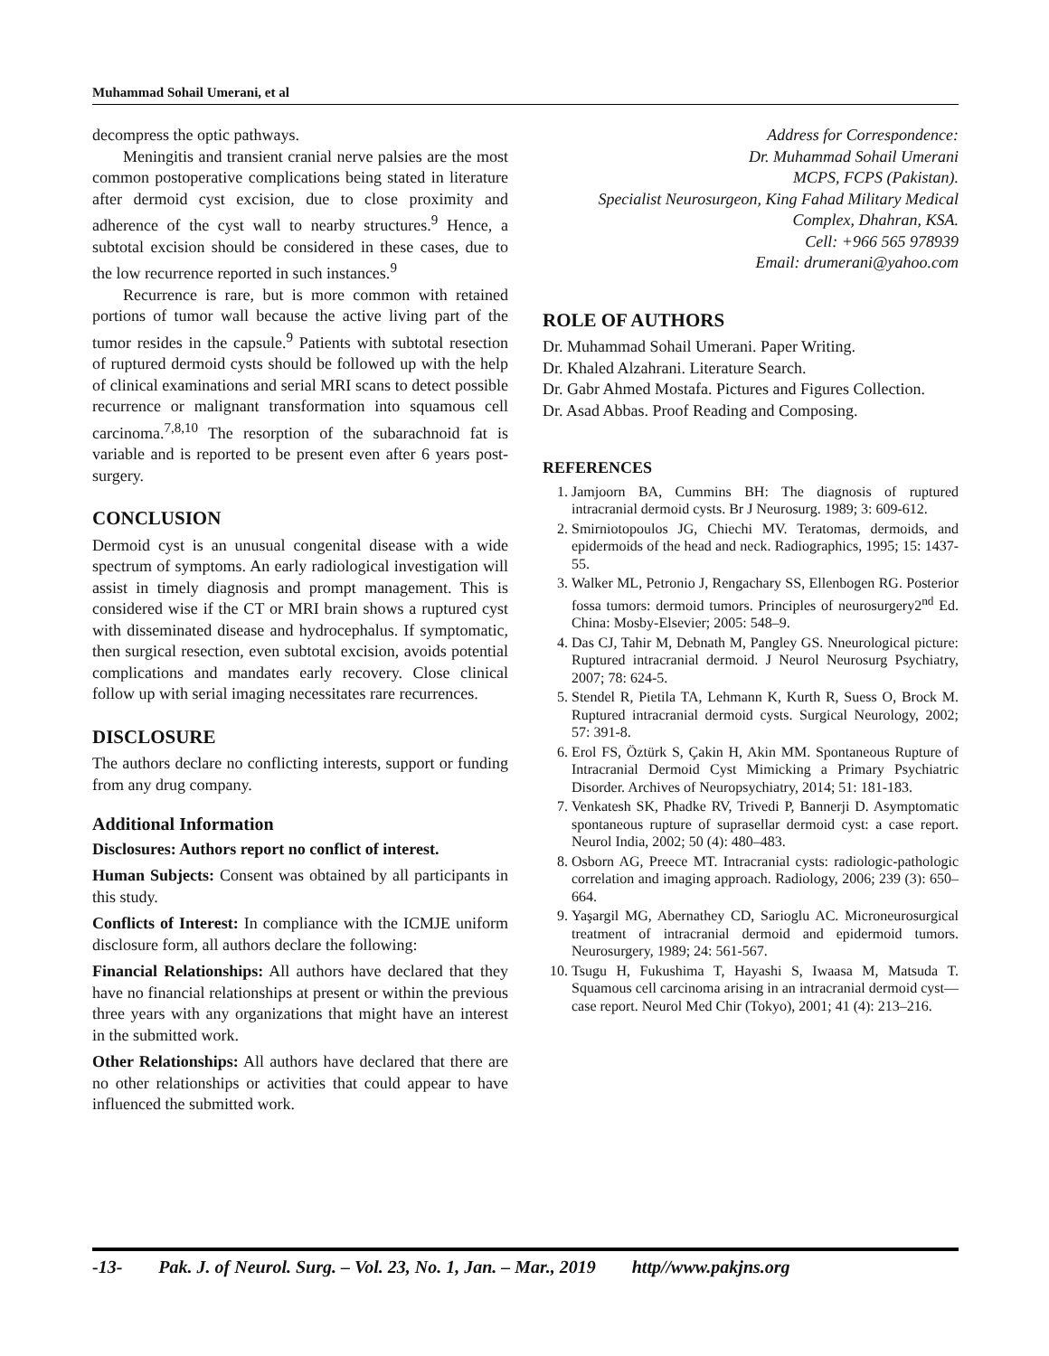Muhammad Sohail Umerani, et al
decompress the optic pathways.
Meningitis and transient cranial nerve palsies are the most common postoperative complications being stated in literature after dermoid cyst excision, due to close proximity and adherence of the cyst wall to nearby structures.<sup>9</sup> Hence, a subtotal excision should be considered in these cases, due to the low recurrence reported in such instances.<sup>9</sup>
Recurrence is rare, but is more common with retained portions of tumor wall because the active living part of the tumor resides in the capsule.<sup>9</sup> Patients with subtotal resection of ruptured dermoid cysts should be followed up with the help of clinical examinations and serial MRI scans to detect possible recurrence or malignant transformation into squamous cell carcinoma.<sup>7,8,10</sup> The resorption of the subarachnoid fat is variable and is reported to be present even after 6 years post-surgery.
CONCLUSION
Dermoid cyst is an unusual congenital disease with a wide spectrum of symptoms. An early radiological investigation will assist in timely diagnosis and prompt management. This is considered wise if the CT or MRI brain shows a ruptured cyst with disseminated disease and hydrocephalus. If symptomatic, then surgical resection, even subtotal excision, avoids potential complications and mandates early recovery. Close clinical follow up with serial imaging necessitates rare recurrences.
DISCLOSURE
The authors declare no conflicting interests, support or funding from any drug company.
Additional Information
Disclosures: Authors report no conflict of interest.
Human Subjects: Consent was obtained by all participants in this study.
Conflicts of Interest: In compliance with the ICMJE uniform disclosure form, all authors declare the following:
Financial Relationships: All authors have declared that they have no financial relationships at present or within the previous three years with any organizations that might have an interest in the submitted work.
Other Relationships: All authors have declared that there are no other relationships or activities that could appear to have influenced the submitted work.
Address for Correspondence:
Dr. Muhammad Sohail Umerani
MCPS, FCPS (Pakistan).
Specialist Neurosurgeon, King Fahad Military Medical Complex, Dhahran, KSA.
Cell: +966 565 978939
Email: drumerani@yahoo.com
ROLE OF AUTHORS
Dr. Muhammad Sohail Umerani. Paper Writing.
Dr. Khaled Alzahrani. Literature Search.
Dr. Gabr Ahmed Mostafa. Pictures and Figures Collection.
Dr. Asad Abbas. Proof Reading and Composing.
REFERENCES
1. Jamjoorn BA, Cummins BH: The diagnosis of ruptured intracranial dermoid cysts. Br J Neurosurg. 1989; 3: 609-612.
2. Smirniotopoulos JG, Chiechi MV. Teratomas, dermoids, and epidermoids of the head and neck. Radiographics, 1995; 15: 1437-55.
3. Walker ML, Petronio J, Rengachary SS, Ellenbogen RG. Posterior fossa tumors: dermoid tumors. Principles of neurosurgery2<sup>nd</sup> Ed. China: Mosby-Elsevier; 2005: 548–9.
4. Das CJ, Tahir M, Debnath M, Pangley GS. Nneurological picture: Ruptured intracranial dermoid. J Neurol Neurosurg Psychiatry, 2007; 78: 624-5.
5. Stendel R, Pietila TA, Lehmann K, Kurth R, Suess O, Brock M. Ruptured intracranial dermoid cysts. Surgical Neurology, 2002; 57: 391-8.
6. Erol FS, Öztürk S, Çakin H, Akin MM. Spontaneous Rupture of Intracranial Dermoid Cyst Mimicking a Primary Psychiatric Disorder. Archives of Neuropsychiatry, 2014; 51: 181-183.
7. Venkatesh SK, Phadke RV, Trivedi P, Bannerji D. Asymptomatic spontaneous rupture of suprasellar dermoid cyst: a case report. Neurol India, 2002; 50 (4): 480–483.
8. Osborn AG, Preece MT. Intracranial cysts: radiologic-pathologic correlation and imaging approach. Radiology, 2006; 239 (3): 650–664.
9. Yaşargil MG, Abernathey CD, Sarioglu AC. Microneurosurgical treatment of intracranial dermoid and epidermoid tumors. Neurosurgery, 1989; 24: 561-567.
10. Tsugu H, Fukushima T, Hayashi S, Iwaasa M, Matsuda T. Squamous cell carcinoma arising in an intracranial dermoid cyst—case report. Neurol Med Chir (Tokyo), 2001; 41 (4): 213–216.
-13- Pak. J. of Neurol. Surg. – Vol. 23, No. 1, Jan. – Mar., 2019 http//www.pakjns.org